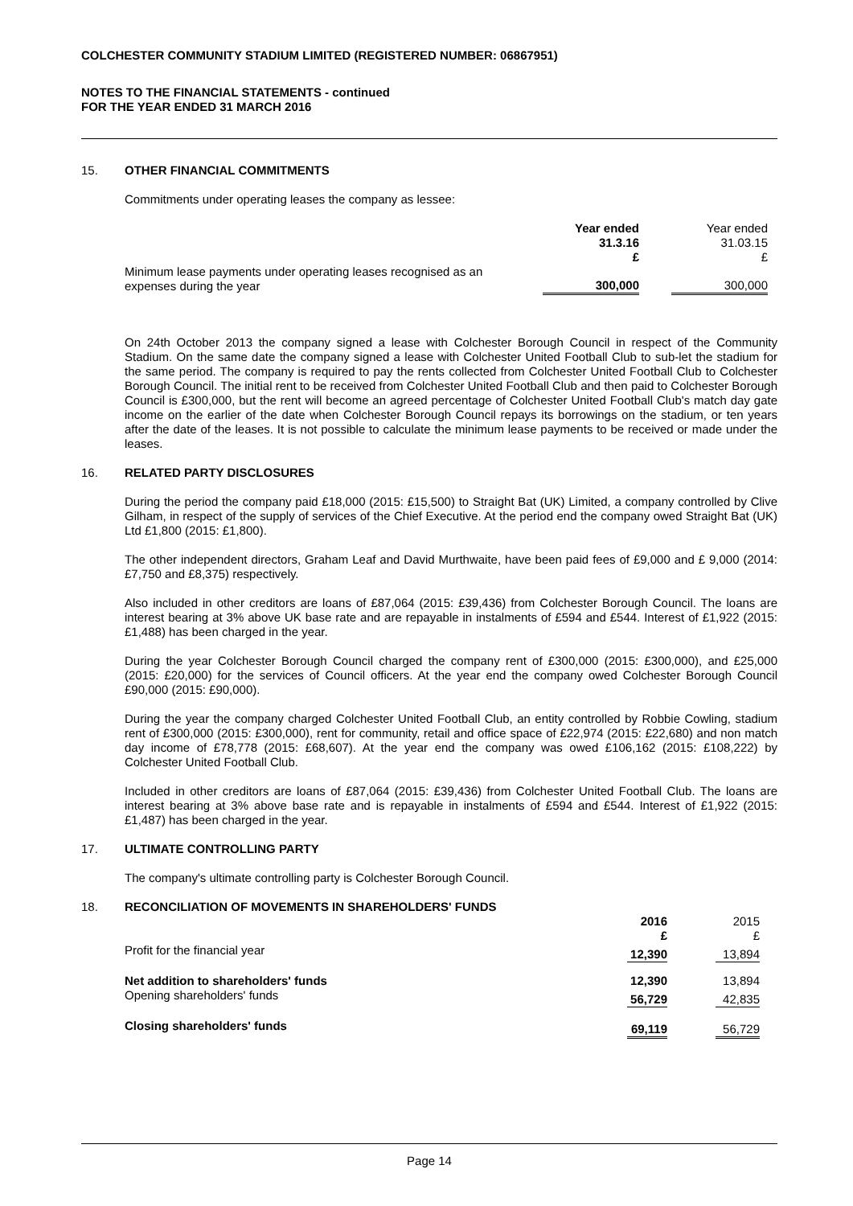COLCHESTER COMMUNITY STADIUM LIMITED (REGISTERED NUMBER: 06867951)
NOTES TO THE FINANCIAL STATEMENTS - continued
FOR THE YEAR ENDED 31 MARCH 2016
15. OTHER FINANCIAL COMMITMENTS
Commitments under operating leases the company as lessee:
| | Year ended 31.3.16 £ | | Year ended 31.03.15 £ | |
| Minimum lease payments under operating leases recognised as an expenses during the year | 300,000 | | 300,000 | |
On 24th October 2013 the company signed a lease with Colchester Borough Council in respect of the Community Stadium. On the same date the company signed a lease with Colchester United Football Club to sub-let the stadium for the same period. The company is required to pay the rents collected from Colchester United Football Club to Colchester Borough Council. The initial rent to be received from Colchester United Football Club and then paid to Colchester Borough Council is £300,000, but the rent will become an agreed percentage of Colchester United Football Club's match day gate income on the earlier of the date when Colchester Borough Council repays its borrowings on the stadium, or ten years after the date of the leases. It is not possible to calculate the minimum lease payments to be received or made under the leases.
16. RELATED PARTY DISCLOSURES
During the period the company paid £18,000 (2015: £15,500) to Straight Bat (UK) Limited, a company controlled by Clive Gilham, in respect of the supply of services of the Chief Executive. At the period end the company owed Straight Bat (UK) Ltd £1,800 (2015: £1,800).
The other independent directors, Graham Leaf and David Murthwaite, have been paid fees of £9,000 and £ 9,000 (2014: £7,750 and £8,375) respectively.
Also included in other creditors are loans of £87,064 (2015: £39,436) from Colchester Borough Council. The loans are interest bearing at 3% above UK base rate and are repayable in instalments of £594 and £544. Interest of £1,922 (2015: £1,488) has been charged in the year.
During the year Colchester Borough Council charged the company rent of £300,000 (2015: £300,000), and £25,000 (2015: £20,000) for the services of Council officers. At the year end the company owed Colchester Borough Council £90,000 (2015: £90,000).
During the year the company charged Colchester United Football Club, an entity controlled by Robbie Cowling, stadium rent of £300,000 (2015: £300,000), rent for community, retail and office space of £22,974 (2015: £22,680) and non match day income of £78,778 (2015: £68,607). At the year end the company was owed £106,162 (2015: £108,222) by Colchester United Football Club.
Included in other creditors are loans of £87,064 (2015: £39,436) from Colchester United Football Club. The loans are interest bearing at 3% above base rate and is repayable in instalments of £594 and £544. Interest of £1,922 (2015: £1,487) has been charged in the year.
17. ULTIMATE CONTROLLING PARTY
The company's ultimate controlling party is Colchester Borough Council.
18. RECONCILIATION OF MOVEMENTS IN SHAREHOLDERS' FUNDS
| | 2016 £ | | 2015 £ | |
| Profit for the financial year | 12,390 | | 13,894 | |
| Net addition to shareholders' funds | 12,390 | | 13,894 | |
| Opening shareholders' funds | 56,729 | | 42,835 | |
| Closing shareholders' funds | 69,119 | | 56,729 | |
Page 14